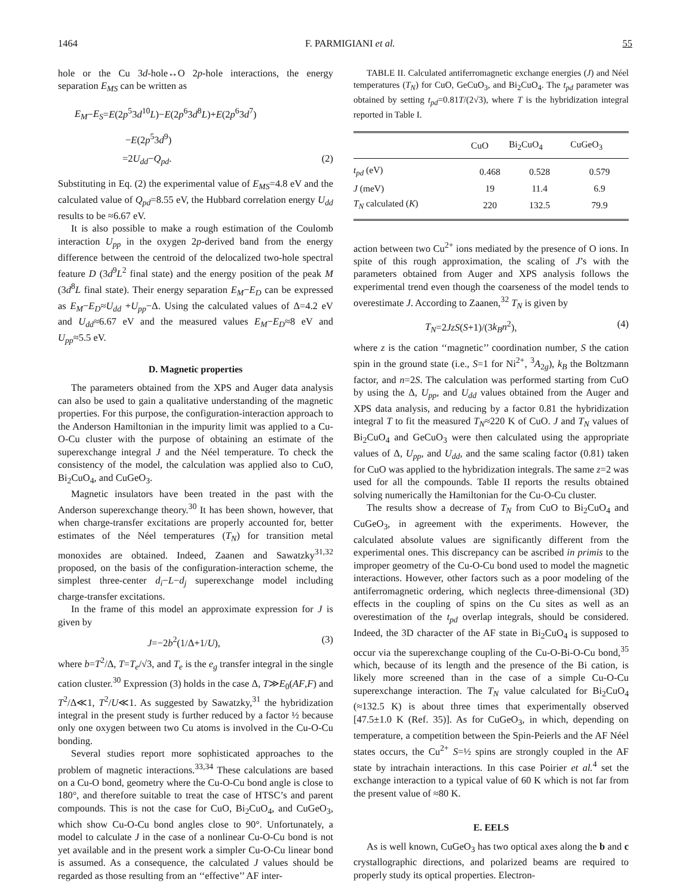1464 F. PARMIGIANI et al. 55
hole or the Cu 3d-hole↔O 2p-hole interactions, the energy separation E<sub>MS</sub> can be written as
E<sub>M</sub>−E<sub>S</sub>=E(2p<sup>5</sup>3d<sup>10</sup>L)−E(2p<sup>6</sup>3d<sup>8</sup>L)+E(2p<sup>6</sup>3d<sup>7</sup>)
−E(2p<sup>5</sup>3d<sup>9</sup>)
=2U<sub>dd</sub>−Q<sub>pd</sub>. (2)
Substituting in Eq. (2) the experimental value of E<sub>MS</sub>=4.8 eV and the calculated value of Q<sub>pd</sub>=8.55 eV, the Hubbard correlation energy U<sub>dd</sub> results to be ≈6.67 eV.
It is also possible to make a rough estimation of the Coulomb interaction U<sub>pp</sub> in the oxygen 2p-derived band from the energy difference between the centroid of the delocalized two-hole spectral feature D (3d<sup>9</sup>L<sup>2</sup> final state) and the energy position of the peak M (3d<sup>8</sup>L final state). Their energy separation E<sub>M</sub>−E<sub>D</sub> can be expressed as E<sub>M</sub>−E<sub>D</sub>≈U<sub>dd</sub> +U<sub>pp</sub>−Δ. Using the calculated values of Δ=4.2 eV and U<sub>dd</sub>≈6.67 eV and the measured values E<sub>M</sub>−E<sub>D</sub>≈8 eV and U<sub>pp</sub>≈5.5 eV.
D. Magnetic properties
The parameters obtained from the XPS and Auger data analysis can also be used to gain a qualitative understanding of the magnetic properties. For this purpose, the configuration-interaction approach to the Anderson Hamiltonian in the impurity limit was applied to a Cu-O-Cu cluster with the purpose of obtaining an estimate of the superexchange integral J and the Néel temperature. To check the consistency of the model, the calculation was applied also to CuO, Bi<sub>2</sub>CuO<sub>4</sub>, and CuGeO<sub>3</sub>.
Magnetic insulators have been treated in the past with the Anderson superexchange theory.<sup>30</sup> It has been shown, however, that when charge-transfer excitations are properly accounted for, better estimates of the Néel temperatures (T<sub>N</sub>) for transition metal monoxides are obtained. Indeed, Zaanen and Sawatzky<sup>31,32</sup> proposed, on the basis of the configuration-interaction scheme, the simplest three-center d<sub>i</sub>−L−d<sub>j</sub> superexchange model including charge-transfer excitations.
In the frame of this model an approximate expression for J is given by
J=−2b<sup>2</sup>(1/Δ+1/U), (3)
where b=T<sup>2</sup>/Δ, T=T<sub>e</sub>/√3, and T<sub>e</sub> is the e<sub>g</sub> transfer integral in the single cation cluster.<sup>30</sup> Expression (3) holds in the case Δ, T≫E<sub>0</sub>(AF,F) and T<sup>2</sup>/Δ≪1, T<sup>2</sup>/U≪1. As suggested by Sawatzky,<sup>31</sup> the hybridization integral in the present study is further reduced by a factor ½ because only one oxygen between two Cu atoms is involved in the Cu-O-Cu bonding.
Several studies report more sophisticated approaches to the problem of magnetic interactions.<sup>33,34</sup> These calculations are based on a Cu-O bond, geometry where the Cu-O-Cu bond angle is close to 180°, and therefore suitable to treat the case of HTSC’s and parent compounds. This is not the case for CuO, Bi<sub>2</sub>CuO<sub>4</sub>, and CuGeO<sub>3</sub>, which show Cu-O-Cu bond angles close to 90°. Unfortunately, a model to calculate J in the case of a nonlinear Cu-O-Cu bond is not yet available and in the present work a simpler Cu-O-Cu linear bond is assumed. As a consequence, the calculated J values should be regarded as those resulting from an ‘‘effective’’ AF inter-
TABLE II. Calculated antiferromagnetic exchange energies (J) and Néel temperatures (T<sub>N</sub>) for CuO, GeCuO<sub>3</sub>, and Bi<sub>2</sub>CuO<sub>4</sub>. The t<sub>pd</sub> parameter was obtained by setting t<sub>pd</sub>=0.81T/(2√3), where T is the hybridization integral reported in Table I.
| | CuO | Bi<sub>2</sub>CuO<sub>4</sub> | CuGeO<sub>3</sub> |
| --- | --- | --- | --- |
| t<sub>pd</sub> (eV) | 0.468 | 0.528 | 0.579 |
| J (meV) | 19 | 11.4 | 6.9 |
| T<sub>N</sub> calculated ( K ) | 220 | 132.5 | 79.9 |
action between two Cu<sup>2+</sup> ions mediated by the presence of O ions. In spite of this rough approximation, the scaling of J’s with the parameters obtained from Auger and XPS analysis follows the experimental trend even though the coarseness of the model tends to overestimate J. According to Zaanen,<sup>32</sup> T<sub>N</sub> is given by
T<sub>N</sub>=2JzS(S+1)/(3k<sub>B</sub>n<sup>2</sup>), (4)
where z is the cation ‘‘magnetic’’ coordination number, S the cation spin in the ground state (i.e., S=1 for Ni<sup>2+</sup>, <sup>3</sup>A<sub>2g</sub>), k<sub>B</sub> the Boltzmann factor, and n=2S. The calculation was performed starting from CuO by using the Δ, U<sub>pp</sub>, and U<sub>dd</sub> values obtained from the Auger and XPS data analysis, and reducing by a factor 0.81 the hybridization integral T to fit the measured T<sub>N</sub>≈220 K of CuO. J and T<sub>N</sub> values of Bi<sub>2</sub>CuO<sub>4</sub> and GeCuO<sub>3</sub> were then calculated using the appropriate values of Δ, U<sub>pp</sub>, and U<sub>dd</sub>, and the same scaling factor (0.81) taken for CuO was applied to the hybridization integrals. The same z=2 was used for all the compounds. Table II reports the results obtained solving numerically the Hamiltonian for the Cu-O-Cu cluster.
The results show a decrease of T<sub>N</sub> from CuO to Bi<sub>2</sub>CuO<sub>4</sub> and CuGeO<sub>3</sub>, in agreement with the experiments. However, the calculated absolute values are significantly different from the experimental ones. This discrepancy can be ascribed in primis to the improper geometry of the Cu-O-Cu bond used to model the magnetic interactions. However, other factors such as a poor modeling of the antiferromagnetic ordering, which neglects three-dimensional (3D) effects in the coupling of spins on the Cu sites as well as an overestimation of the t<sub>pd</sub> overlap integrals, should be considered. Indeed, the 3D character of the AF state in Bi<sub>2</sub>CuO<sub>4</sub> is supposed to occur via the superexchange coupling of the Cu-O-Bi-O-Cu bond,<sup>35</sup> which, because of its length and the presence of the Bi cation, is likely more screened than in the case of a simple Cu-O-Cu superexchange interaction. The T<sub>N</sub> value calculated for Bi<sub>2</sub>CuO<sub>4</sub> (≈132.5 K) is about three times that experimentally observed [47.5±1.0 K (Ref. 35)]. As for CuGeO<sub>3</sub>, in which, depending on temperature, a competition between the Spin-Peierls and the AF Néel states occurs, the Cu<sup>2+</sup> S=½ spins are strongly coupled in the AF state by intrachain interactions. In this case Poirier et al.<sup>4</sup> set the exchange interaction to a typical value of 60 K which is not far from the present value of ≈80 K.
E. EELS
As is well known, CuGeO<sub>3</sub> has two optical axes along the b and c crystallographic directions, and polarized beams are required to properly study its optical properties. Electron-